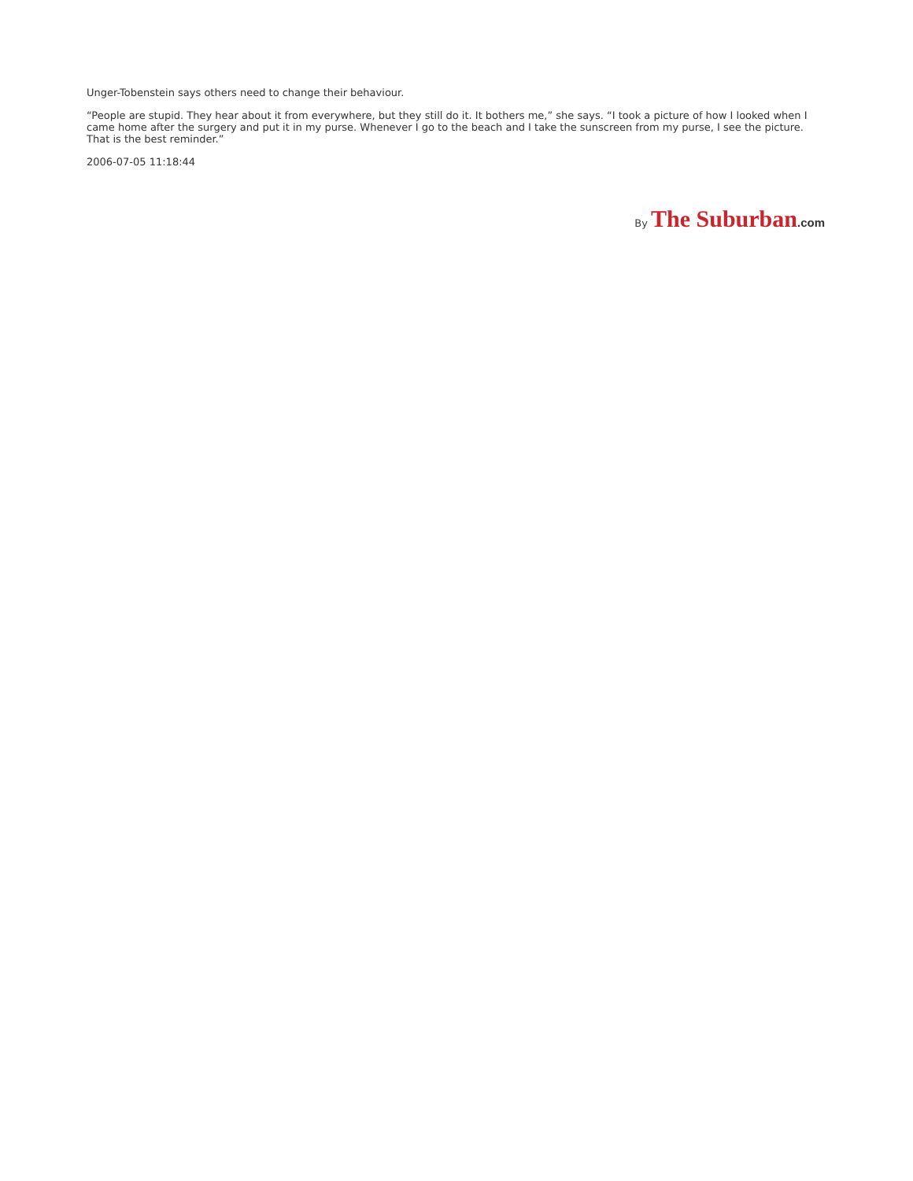Unger-Tobenstein says others need to change their behaviour.
“People are stupid. They hear about it from everywhere, but they still do it. It bothers me,” she says. “I took a picture of how I looked when I came home after the surgery and put it in my purse. Whenever I go to the beach and I take the sunscreen from my purse, I see the picture. That is the best reminder.”
2006-07-05 11:18:44
By The Suburban.com